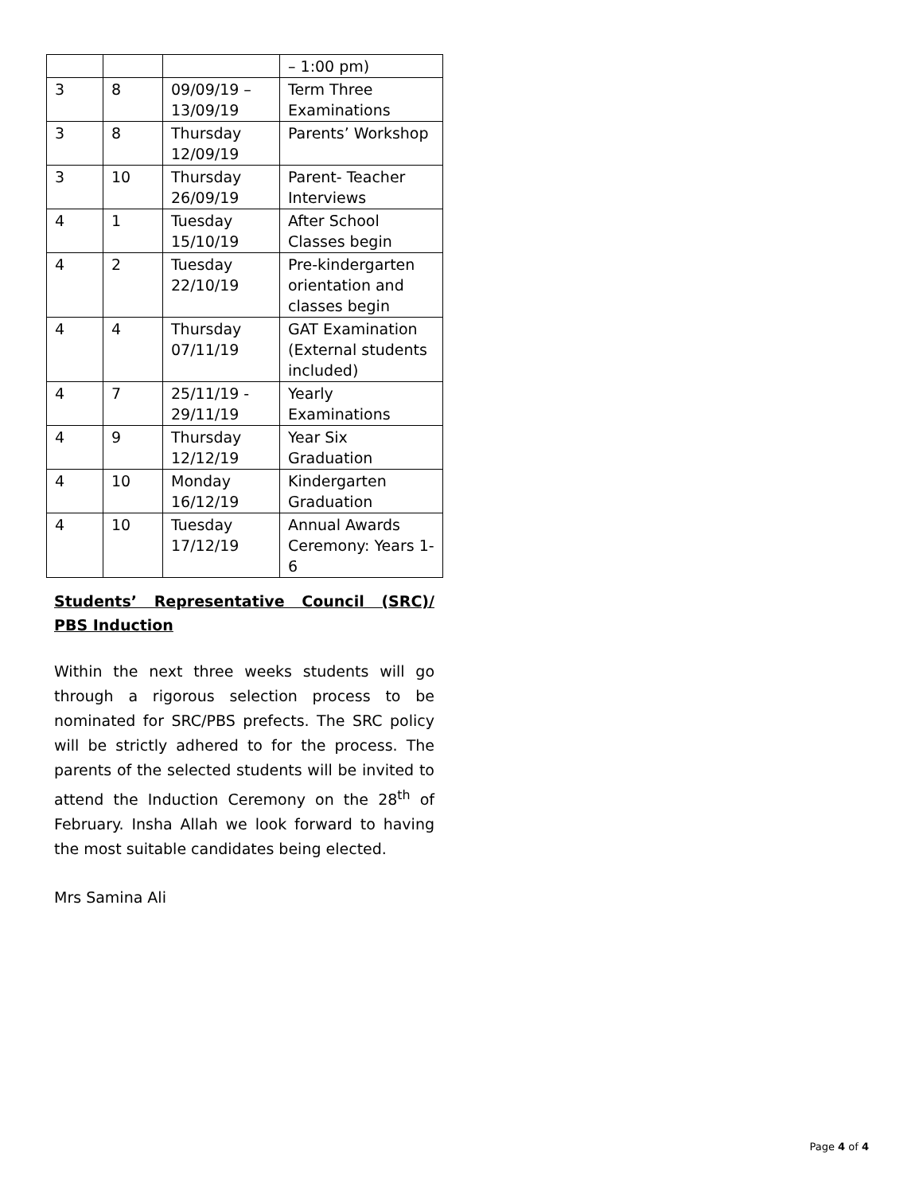| | | | – 1:00 pm) |
| 3 | 8 | 09/09/19 – 13/09/19 | Term Three Examinations |
| 3 | 8 | Thursday 12/09/19 | Parents’ Workshop |
| 3 | 10 | Thursday 26/09/19 | Parent- Teacher Interviews |
| 4 | 1 | Tuesday 15/10/19 | After School Classes begin |
| 4 | 2 | Tuesday 22/10/19 | Pre-kindergarten orientation and classes begin |
| 4 | 4 | Thursday 07/11/19 | GAT Examination (External students included) |
| 4 | 7 | 25/11/19 - 29/11/19 | Yearly Examinations |
| 4 | 9 | Thursday 12/12/19 | Year Six Graduation |
| 4 | 10 | Monday 16/12/19 | Kindergarten Graduation |
| 4 | 10 | Tuesday 17/12/19 | Annual Awards Ceremony: Years 1-6 |
Students’ Representative Council (SRC)/ PBS Induction
Within the next three weeks students will go through a rigorous selection process to be nominated for SRC/PBS prefects. The SRC policy will be strictly adhered to for the process. The parents of the selected students will be invited to attend the Induction Ceremony on the 28<sup>th</sup> of February. Insha Allah we look forward to having the most suitable candidates being elected.
Mrs Samina Ali
Page 4 of 4